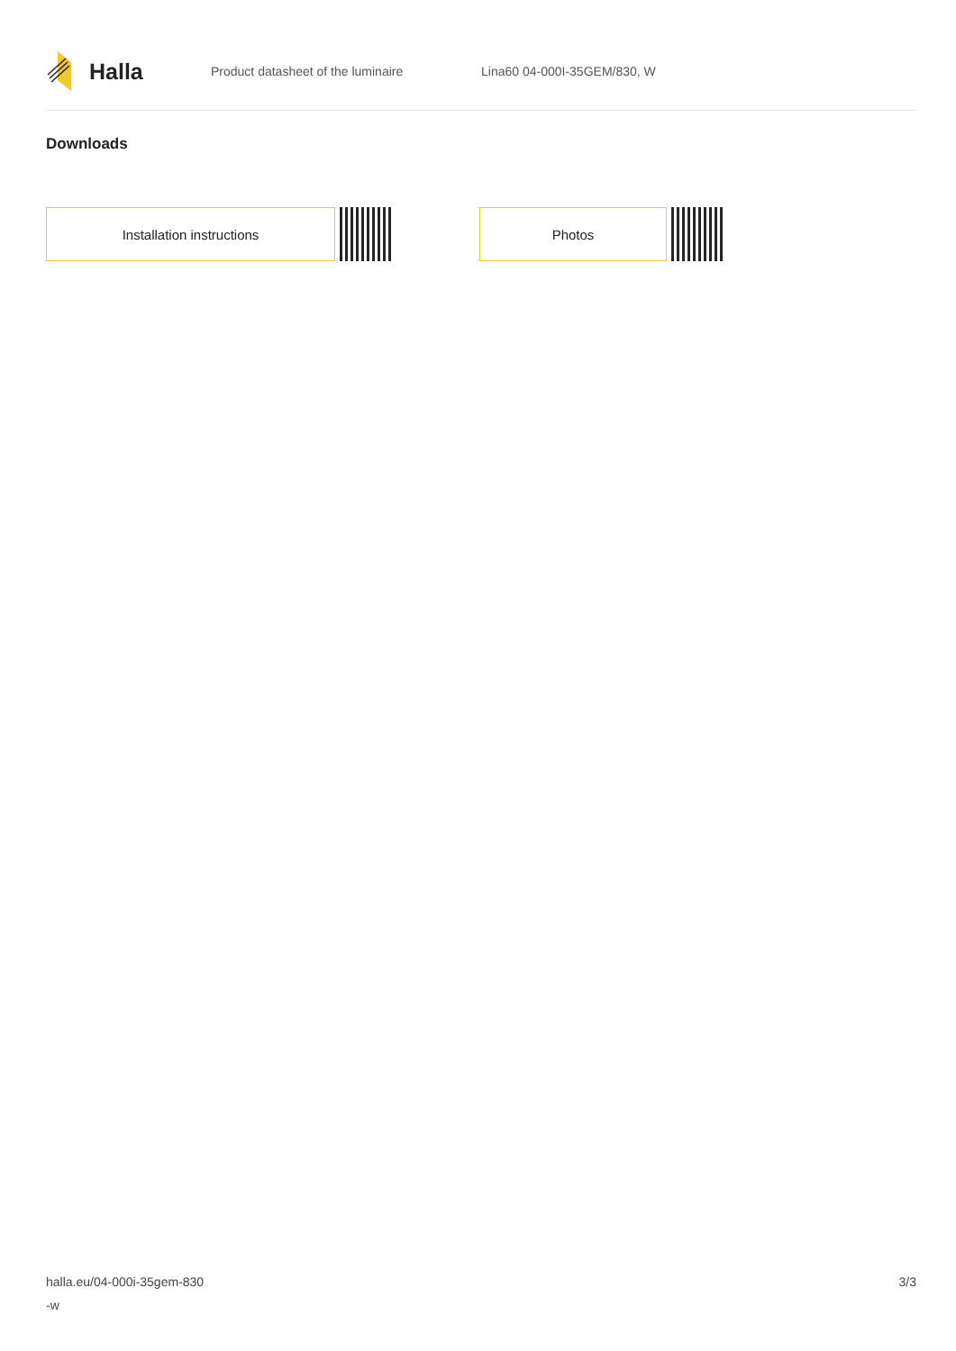Halla
Product datasheet of the luminaire Lina60 04-000I-35GEM/830, W
Downloads
Installation instructions Photos
halla.eu/04-000i-35gem-830
-w
3/3